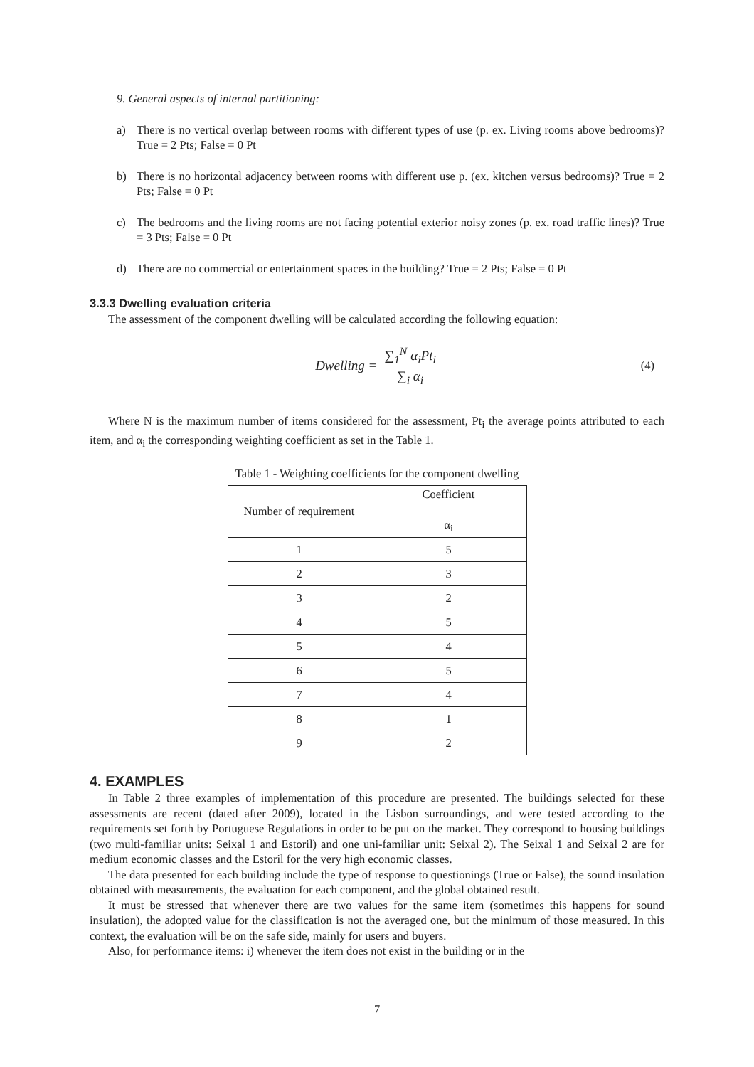9. General aspects of internal partitioning:
a) There is no vertical overlap between rooms with different types of use (p. ex. Living rooms above bedrooms)? True = 2 Pts; False = 0 Pt
b) There is no horizontal adjacency between rooms with different use p. (ex. kitchen versus bedrooms)? True = 2 Pts; False = 0 Pt
c) The bedrooms and the living rooms are not facing potential exterior noisy zones (p. ex. road traffic lines)? True = 3 Pts; False = 0 Pt
d) There are no commercial or entertainment spaces in the building? True = 2 Pts; False = 0 Pt
3.3.3 Dwelling evaluation criteria
The assessment of the component dwelling will be calculated according the following equation:
Dwelling = ∑<sub>1</sub><sup>N</sup> α<sub>i</sub>Pt<sub>i</sub> ∑<sub>i</sub> α<sub>i</sub> (4)
Where N is the maximum number of items considered for the assessment, Pt<sub>i</sub> the average points attributed to each item, and α<sub>i</sub> the corresponding weighting coefficient as set in the Table 1.
Table 1 - Weighting coefficients for the component dwelling
| Number of requirement | Coefficient α<sub>i</sub> |
| --- | --- |
| 1 | 5 |
| 2 | 3 |
| 3 | 2 |
| 4 | 5 |
| 5 | 4 |
| 6 | 5 |
| 7 | 4 |
| 8 | 1 |
| 9 | 2 |
4. EXAMPLES
In Table 2 three examples of implementation of this procedure are presented. The buildings selected for these assessments are recent (dated after 2009), located in the Lisbon surroundings, and were tested according to the requirements set forth by Portuguese Regulations in order to be put on the market. They correspond to housing buildings (two multi-familiar units: Seixal 1 and Estoril) and one uni-familiar unit: Seixal 2). The Seixal 1 and Seixal 2 are for medium economic classes and the Estoril for the very high economic classes.
The data presented for each building include the type of response to questionings (True or False), the sound insulation obtained with measurements, the evaluation for each component, and the global obtained result.
It must be stressed that whenever there are two values for the same item (sometimes this happens for sound insulation), the adopted value for the classification is not the averaged one, but the minimum of those measured. In this context, the evaluation will be on the safe side, mainly for users and buyers.
Also, for performance items: i) whenever the item does not exist in the building or in the
7